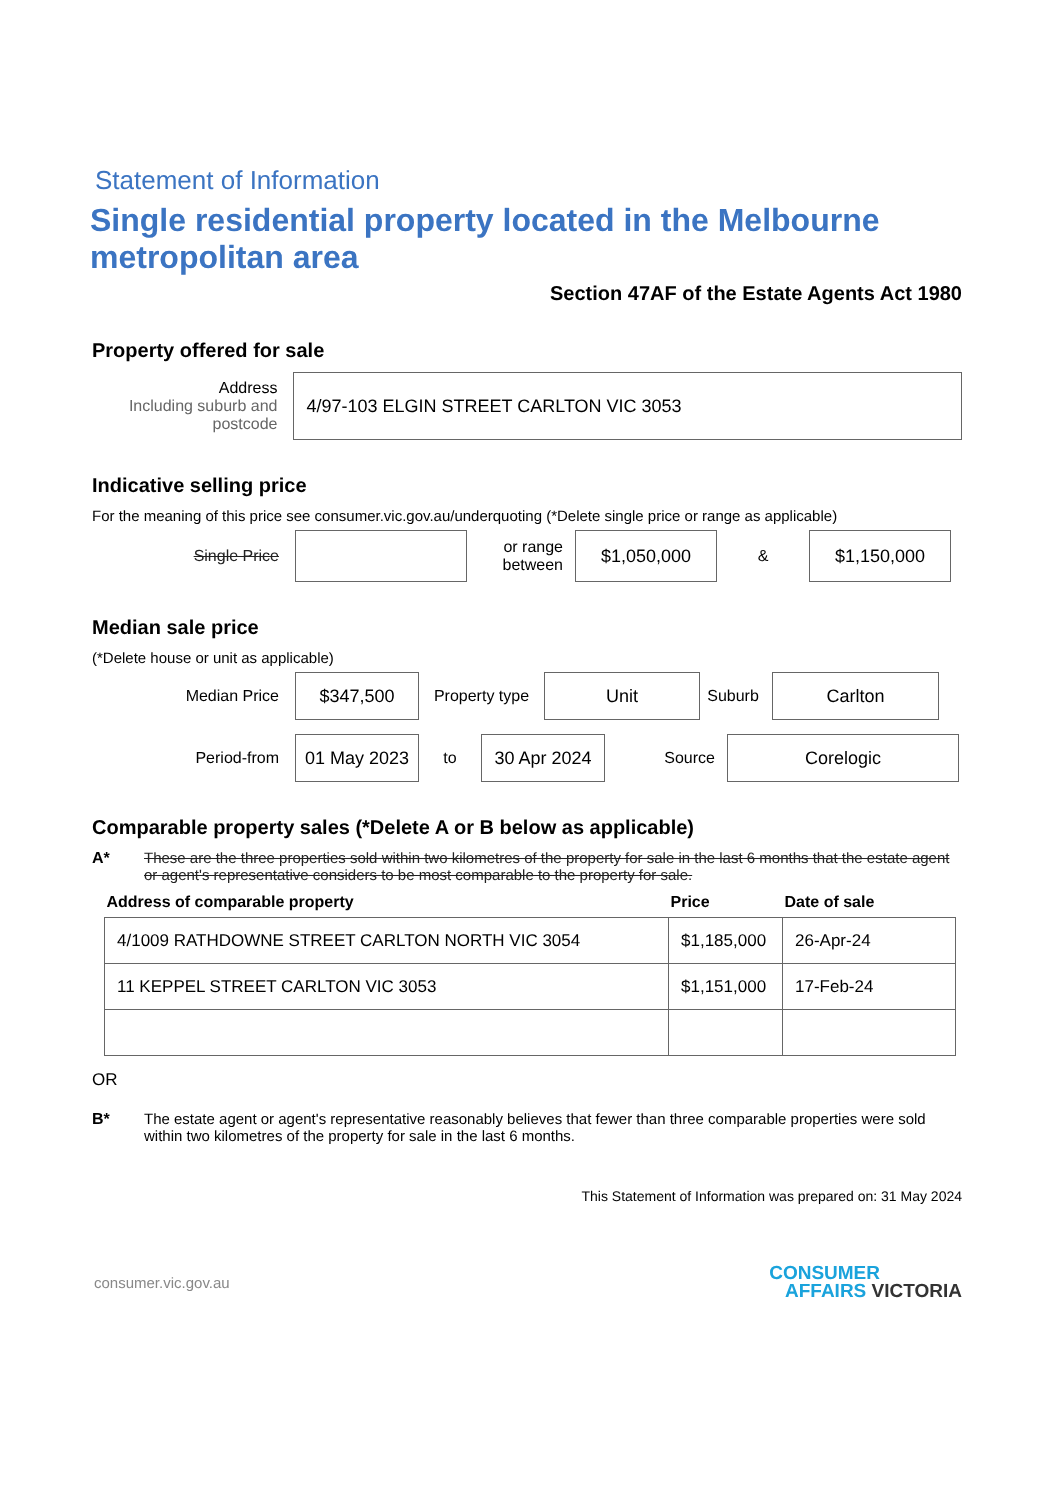Statement of Information
Single residential property located in the Melbourne metropolitan area
Section 47AF of the Estate Agents Act 1980
Property offered for sale
Address
Including suburb and postcode
4/97-103 ELGIN STREET CARLTON VIC 3053
Indicative selling price
For the meaning of this price see consumer.vic.gov.au/underquoting (*Delete single price or range as applicable)
Single Price
or range between
$1,050,000
&
$1,150,000
Median sale price
(*Delete house or unit as applicable)
Median Price
$347,500
Property type
Unit
Suburb
Carlton
Period-from
01 May 2023
to
30 Apr 2024
Source
Corelogic
Comparable property sales (*Delete A or B below as applicable)
A* These are the three properties sold within two kilometres of the property for sale in the last 6 months that the estate agent or agent's representative considers to be most comparable to the property for sale.
| Address of comparable property | Price | Date of sale |
| --- | --- | --- |
| 4/1009 RATHDOWNE STREET CARLTON NORTH VIC 3054 | $1,185,000 | 26-Apr-24 |
| 11 KEPPEL STREET CARLTON VIC 3053 | $1,151,000 | 17-Feb-24 |
OR
B* The estate agent or agent's representative reasonably believes that fewer than three comparable properties were sold within two kilometres of the property for sale in the last 6 months.
This Statement of Information was prepared on: 31 May 2024
consumer.vic.gov.au
CONSUMER
AFFAIRS VICTORIA